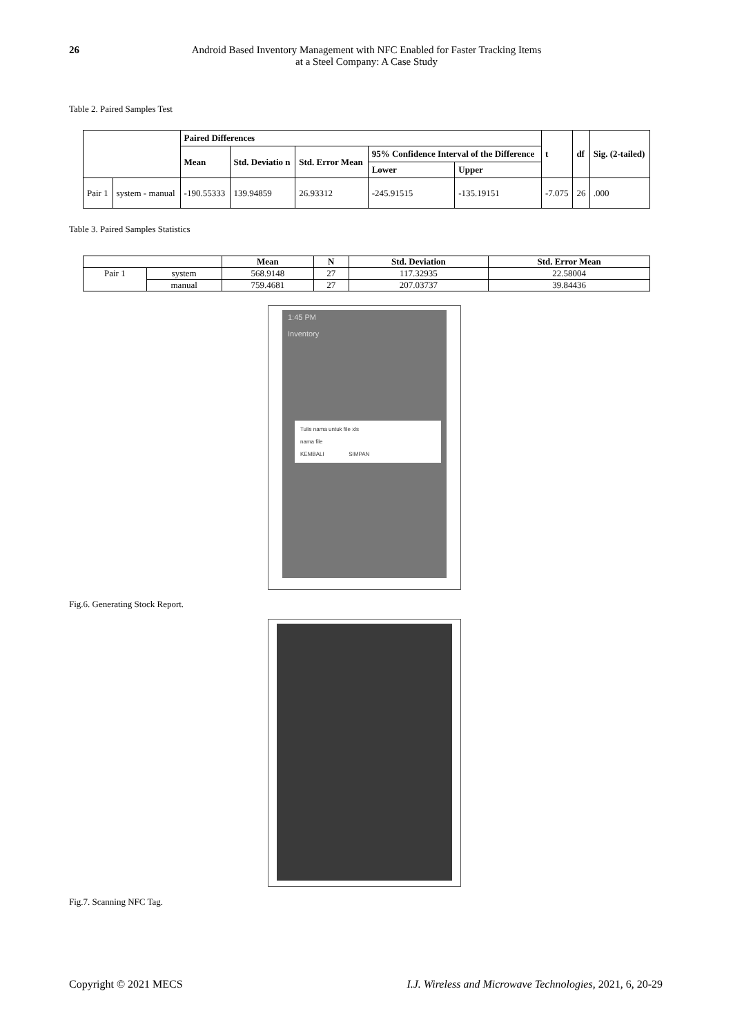26 Android Based Inventory Management with NFC Enabled for Faster Tracking Items
at a Steel Company: A Case Study
Table 2. Paired Samples Test
| | | Paired Differences | | | | | t | df | Sig. (2-tailed) |
| --- | --- | --- | --- | --- | --- | --- | --- | --- | --- |
| | | Mean | Std. Deviatio n | Std. Error Mean | 95% Confidence Interval of the Difference | | | | |
| | | | | | Lower | Upper | | | |
| Pair 1 | system - manual | -190.55333 | 139.94859 | 26.93312 | -245.91515 | -135.19151 | -7.075 | 26 | .000 |
Table 3. Paired Samples Statistics
| | | Mean | N | Std. Deviation | Std. Error Mean |
| --- | --- | --- | --- | --- | --- |
| Pair 1 | system | 568.9148 | 27 | 117.32935 | 22.58004 |
| | manual | 759.4681 | 27 | 207.03737 | 39.84436 |
1:45 PM
Inventory
Tulis nama untuk file xls
nama file
KEMBALI SIMPAN
Fig.6. Generating Stock Report.
Fig.7. Scanning NFC Tag.
Copyright © 2021 MECS I.J. Wireless and Microwave Technologies, 2021, 6, 20-29